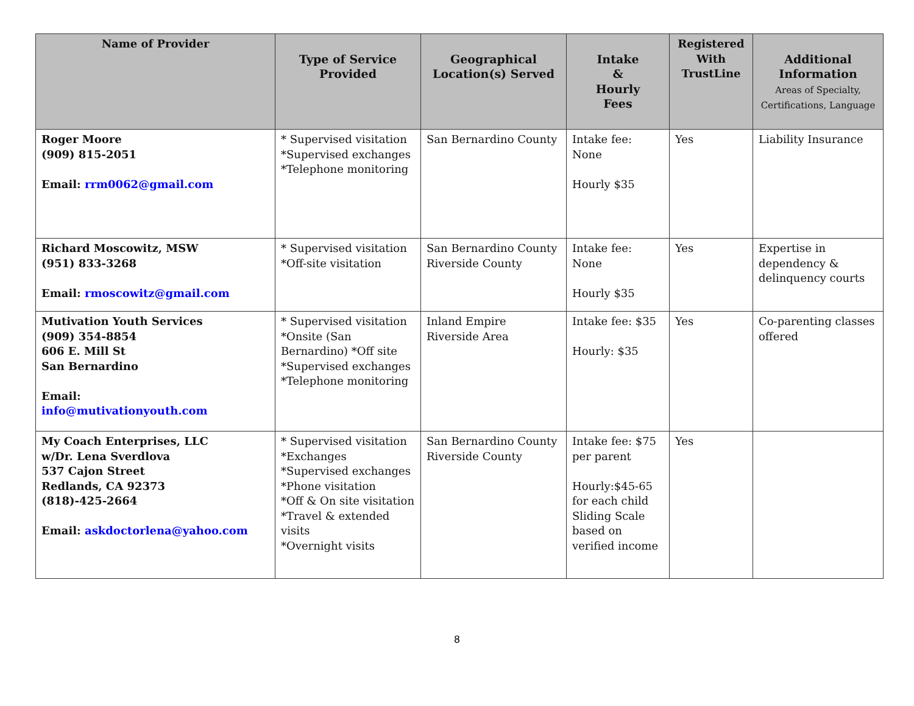| Name of Provider | Type of Service Provided | Geographical Location(s) Served | Intake & Hourly Fees | Registered With TrustLine | Additional Information Areas of Specialty, Certifications, Language |
| --- | --- | --- | --- | --- | --- |
| Roger Moore (909) 815-2051 Email: rrm0062@gmail.com | * Supervised visitation *Supervised exchanges *Telephone monitoring | San Bernardino County | Intake fee: None Hourly $35 | Yes | Liability Insurance |
| Richard Moscowitz, MSW (951) 833-3268 Email: rmoscowitz@gmail.com | * Supervised visitation *Off-site visitation | San Bernardino County Riverside County | Intake fee: None Hourly $35 | Yes | Expertise in dependency & delinquency courts |
| Mutivation Youth Services (909) 354-8854 606 E. Mill St San Bernardino Email: info@mutivationyouth.com | * Supervised visitation *Onsite (San Bernardino) *Off site *Supervised exchanges *Telephone monitoring | Inland Empire Riverside Area | Intake fee: $35 Hourly: $35 | Yes | Co-parenting classes offered |
| My Coach Enterprises, LLC w/Dr. Lena Sverdlova 537 Cajon Street Redlands, CA 92373 (818)-425-2664 Email: askdoctorlena@yahoo.com | * Supervised visitation *Exchanges *Supervised exchanges *Phone visitation *Off & On site visitation *Travel & extended visits *Overnight visits | San Bernardino County Riverside County | Intake fee: $75 per parent Hourly:$45-65 for each child Sliding Scale based on verified income | Yes | |
8